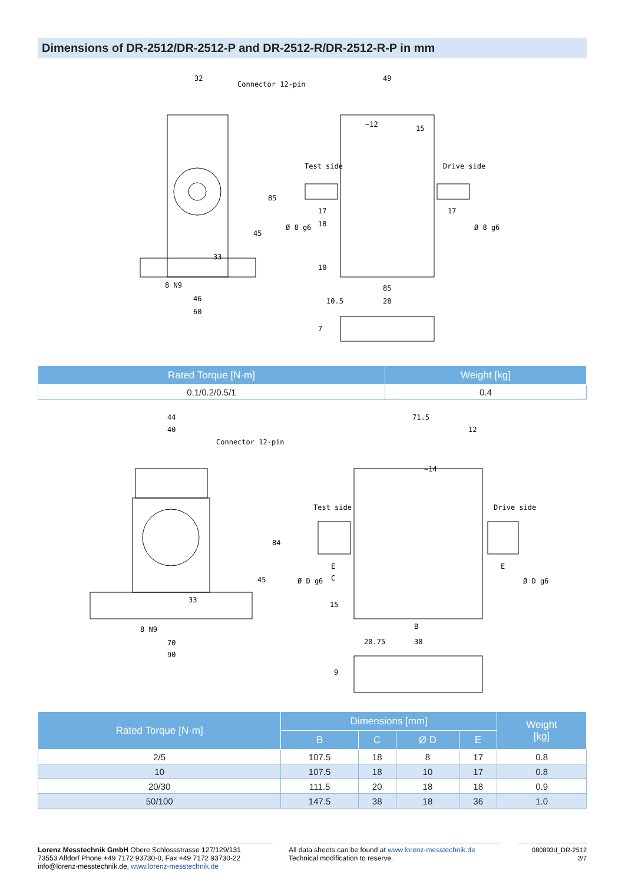Dimensions of DR-2512/DR-2512-P and DR-2512-R/DR-2512-R-P in mm
32
Connector 12-pin
49
15
Test side
Drive side
17
17
18
85
45
33
8 N9
85
46
60
10.5
28
Ø 8 g6
Ø 8 g6
~12
10
7
| Rated Torque [N·m] | Weight [kg] |
| --- | --- |
| 0.1/0.2/0.5/1 | 0.4 |
44
40
Connector 12-pin
71.5
12
~14
Test side
Drive side
84
45
33
E
E
C
Ø D g6
Ø D g6
15
8 N9
B
70
20.75
30
90
9
| Rated Torque [N·m] | Dimensions [mm] | | | | Weight [kg] |
| --- | --- | --- | --- | --- | --- |
| | B | C | Ø D | E | |
| 2/5 | 107.5 | 18 | 8 | 17 | 0.8 |
| 10 | 107.5 | 18 | 10 | 17 | 0.8 |
| 20/30 | 111.5 | 20 | 18 | 18 | 0.9 |
| 50/100 | 147.5 | 38 | 18 | 36 | 1.0 |
Lorenz Messtechnik GmbH Obere Schlossstrasse 127/129/131
73553 Alfdorf Phone +49 7172 93730-0, Fax +49 7172 93730-22
info@lorenz-messtechnik.de, www.lorenz-messtechnik.de
All data sheets can be found at www.lorenz-messtechnik.de
Technical modification to reserve.
080893d_DR-2512
2/7